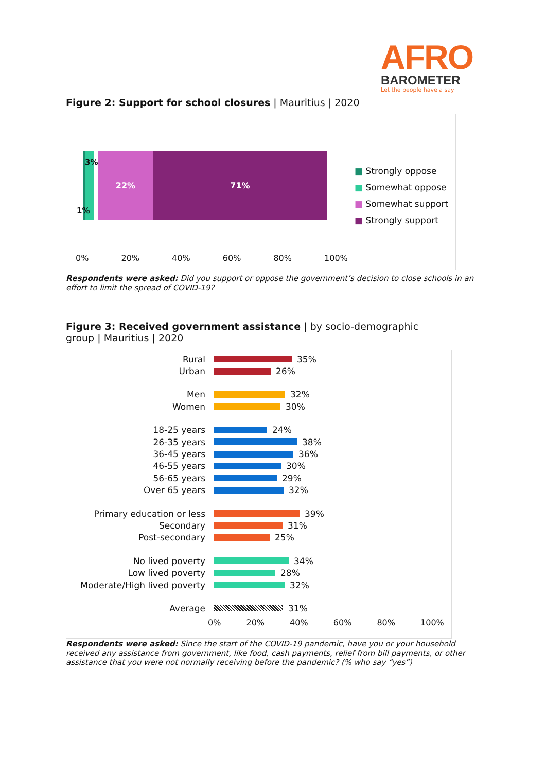AFRO
BAROMETER
Let the people have a say
Figure 2: Support for school closures | Mauritius | 2020
22% 71%
3%
1%
■ Strongly oppose
■ Somewhat oppose
■ Somewhat support
■ Strongly support
0% 20% 40% 60% 80% 100%
Respondents were asked: Did you support or oppose the government’s decision to close schools in an effort to limit the spread of COVID-19?
Figure 3: Received government assistance | by socio-demographic group | Mauritius | 2020
Rural 35%
Urban 26%
Men 32%
Women 30%
18-25 years 24%
26-35 years 38%
36-45 years 36%
46-55 years 30%
56-65 years 29%
Over 65 years 32%
Primary education or less 39%
Secondary 31%
Post-secondary 25%
No lived poverty 34%
Low lived poverty 28%
Moderate/High lived poverty 32%
Average 31%
0% 20% 40% 60% 80% 100%
Respondents were asked: Since the start of the COVID-19 pandemic, have you or your household received any assistance from government, like food, cash payments, relief from bill payments, or other assistance that you were not normally receiving before the pandemic? (% who say “yes”)